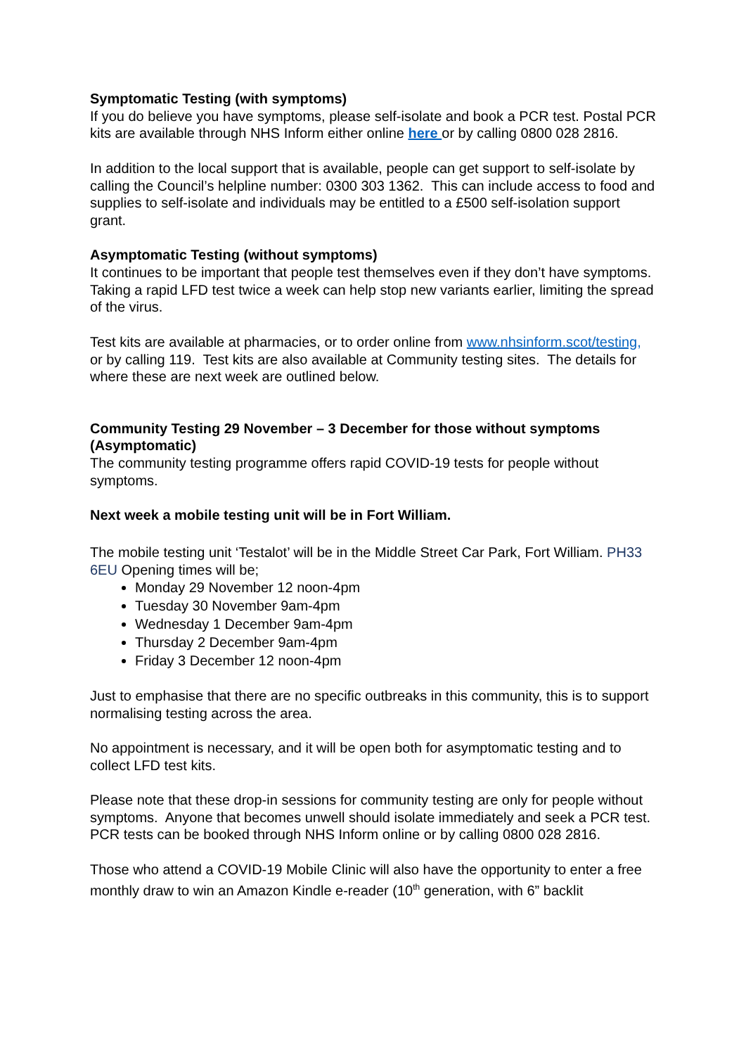Symptomatic Testing (with symptoms)
If you do believe you have symptoms, please self-isolate and book a PCR test. Postal PCR kits are available through NHS Inform either online here or by calling 0800 028 2816.
In addition to the local support that is available, people can get support to self-isolate by calling the Council’s helpline number: 0300 303 1362. This can include access to food and supplies to self-isolate and individuals may be entitled to a £500 self-isolation support grant.
Asymptomatic Testing (without symptoms)
It continues to be important that people test themselves even if they don’t have symptoms. Taking a rapid LFD test twice a week can help stop new variants earlier, limiting the spread of the virus.
Test kits are available at pharmacies, or to order online from www.nhsinform.scot/testing, or by calling 119. Test kits are also available at Community testing sites. The details for where these are next week are outlined below.
Community Testing 29 November – 3 December for those without symptoms (Asymptomatic)
The community testing programme offers rapid COVID-19 tests for people without symptoms.
Next week a mobile testing unit will be in Fort William.
The mobile testing unit ‘Testalot’ will be in the Middle Street Car Park, Fort William. PH33 6EU Opening times will be;
Monday 29 November 12 noon-4pm
Tuesday 30 November 9am-4pm
Wednesday 1 December 9am-4pm
Thursday 2 December 9am-4pm
Friday 3 December 12 noon-4pm
Just to emphasise that there are no specific outbreaks in this community, this is to support normalising testing across the area.
No appointment is necessary, and it will be open both for asymptomatic testing and to collect LFD test kits.
Please note that these drop-in sessions for community testing are only for people without symptoms. Anyone that becomes unwell should isolate immediately and seek a PCR test. PCR tests can be booked through NHS Inform online or by calling 0800 028 2816.
Those who attend a COVID-19 Mobile Clinic will also have the opportunity to enter a free monthly draw to win an Amazon Kindle e-reader (10<sup>th</sup> generation, with 6” backlit